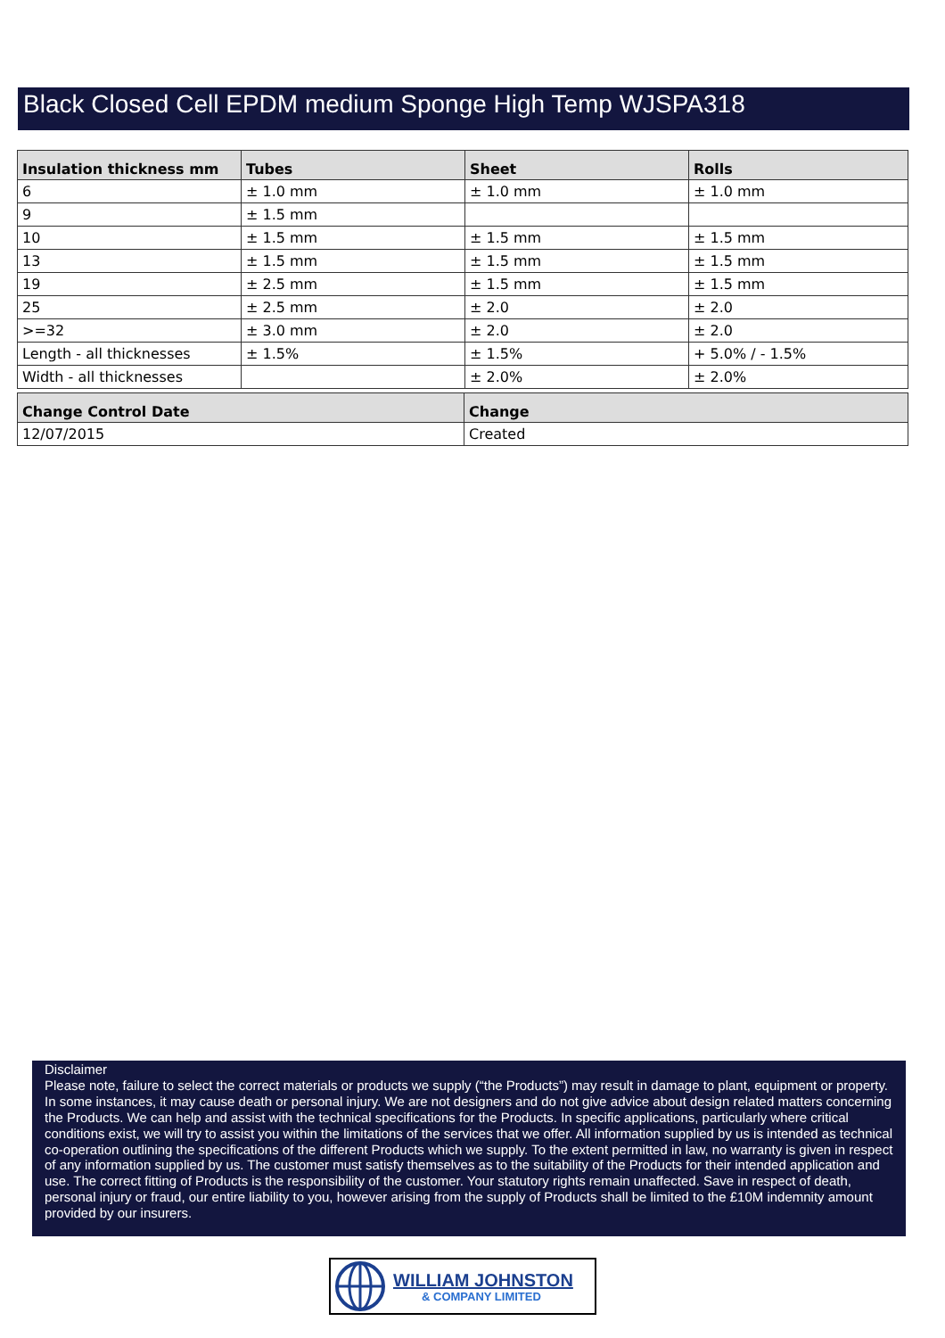Black Closed Cell EPDM medium Sponge High Temp WJSPA318
| Insulation thickness mm | Tubes | Sheet | Rolls |
| --- | --- | --- | --- |
| 6 | ± 1.0 mm | ± 1.0 mm | ± 1.0 mm |
| 9 | ± 1.5 mm | | |
| 10 | ± 1.5 mm | ± 1.5 mm | ± 1.5 mm |
| 13 | ± 1.5 mm | ± 1.5 mm | ± 1.5 mm |
| 19 | ± 2.5 mm | ± 1.5 mm | ± 1.5 mm |
| 25 | ± 2.5 mm | ± 2.0 | ± 2.0 |
| >=32 | ± 3.0 mm | ± 2.0 | ± 2.0 |
| Length - all thicknesses | ± 1.5% | ± 1.5% | + 5.0% / - 1.5% |
| Width - all thicknesses | | ± 2.0% | ± 2.0% |
| Change Control Date | Change |
| --- | --- |
| 12/07/2015 | Created |
Disclaimer
Please note, failure to select the correct materials or products we supply (“the Products”) may result in damage to plant, equipment or property. In some instances, it may cause death or personal injury. We are not designers and do not give advice about design related matters concerning the Products. We can help and assist with the technical specifications for the Products. In specific applications, particularly where critical conditions exist, we will try to assist you within the limitations of the services that we offer. All information supplied by us is intended as technical co-operation outlining the specifications of the different Products which we supply. To the extent permitted in law, no warranty is given in respect of any information supplied by us. The customer must satisfy themselves as to the suitability of the Products for their intended application and use. The correct fitting of Products is the responsibility of the customer. Your statutory rights remain unaffected. Save in respect of death, personal injury or fraud, our entire liability to you, however arising from the supply of Products shall be limited to the £10M indemnity amount provided by our insurers.
WILLIAM JOHNSTON
& COMPANY LIMITED